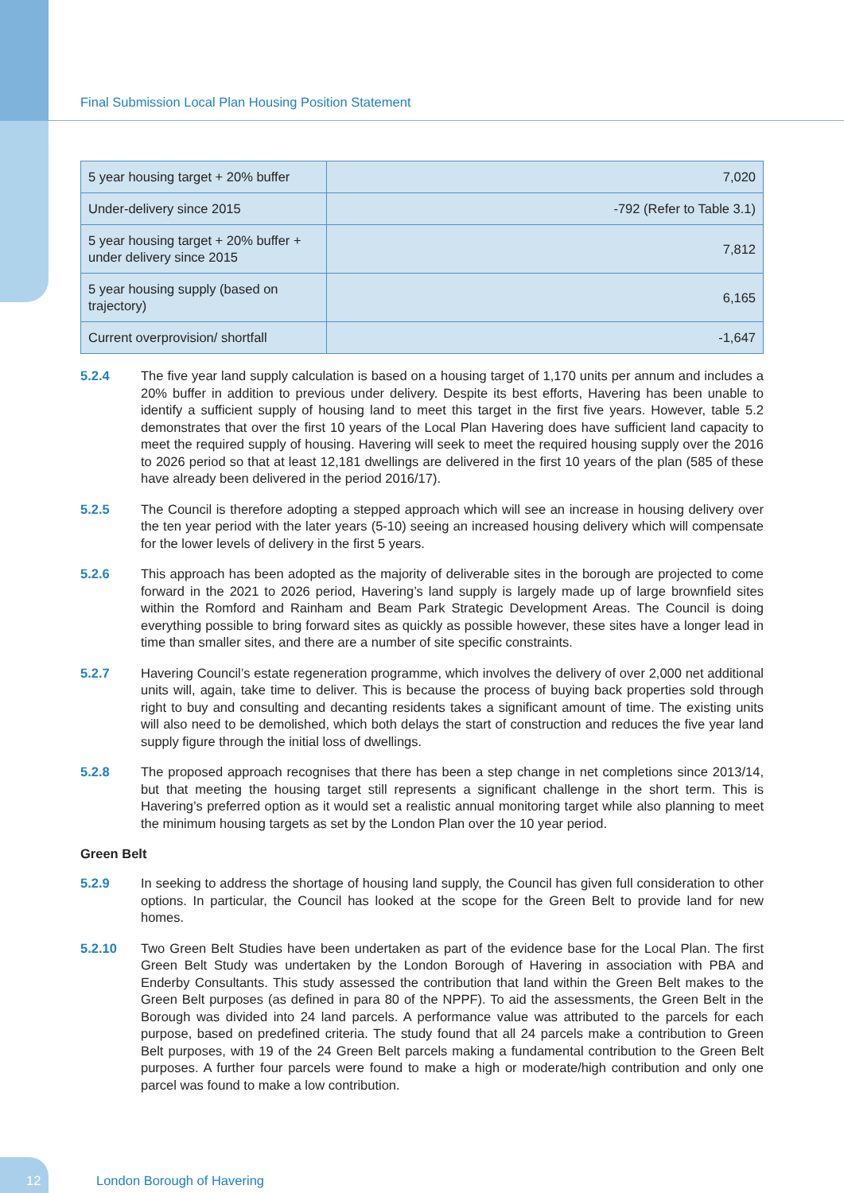Final Submission Local Plan Housing Position Statement
| 5 year housing target + 20% buffer | 7,020 |
| Under-delivery since 2015 | -792 (Refer to Table 3.1) |
| 5 year housing target + 20% buffer + under delivery since 2015 | 7,812 |
| 5 year housing supply (based on trajectory) | 6,165 |
| Current overprovision/ shortfall | -1,647 |
5.2.4 The five year land supply calculation is based on a housing target of 1,170 units per annum and includes a 20% buffer in addition to previous under delivery. Despite its best efforts, Havering has been unable to identify a sufficient supply of housing land to meet this target in the first five years. However, table 5.2 demonstrates that over the first 10 years of the Local Plan Havering does have sufficient land capacity to meet the required supply of housing. Havering will seek to meet the required housing supply over the 2016 to 2026 period so that at least 12,181 dwellings are delivered in the first 10 years of the plan (585 of these have already been delivered in the period 2016/17).
5.2.5 The Council is therefore adopting a stepped approach which will see an increase in housing delivery over the ten year period with the later years (5-10) seeing an increased housing delivery which will compensate for the lower levels of delivery in the first 5 years.
5.2.6 This approach has been adopted as the majority of deliverable sites in the borough are projected to come forward in the 2021 to 2026 period, Havering’s land supply is largely made up of large brownfield sites within the Romford and Rainham and Beam Park Strategic Development Areas. The Council is doing everything possible to bring forward sites as quickly as possible however, these sites have a longer lead in time than smaller sites, and there are a number of site specific constraints.
5.2.7 Havering Council’s estate regeneration programme, which involves the delivery of over 2,000 net additional units will, again, take time to deliver. This is because the process of buying back properties sold through right to buy and consulting and decanting residents takes a significant amount of time. The existing units will also need to be demolished, which both delays the start of construction and reduces the five year land supply figure through the initial loss of dwellings.
5.2.8 The proposed approach recognises that there has been a step change in net completions since 2013/14, but that meeting the housing target still represents a significant challenge in the short term. This is Havering’s preferred option as it would set a realistic annual monitoring target while also planning to meet the minimum housing targets as set by the London Plan over the 10 year period.
Green Belt
5.2.9 In seeking to address the shortage of housing land supply, the Council has given full consideration to other options. In particular, the Council has looked at the scope for the Green Belt to provide land for new homes.
5.2.10 Two Green Belt Studies have been undertaken as part of the evidence base for the Local Plan. The first Green Belt Study was undertaken by the London Borough of Havering in association with PBA and Enderby Consultants. This study assessed the contribution that land within the Green Belt makes to the Green Belt purposes (as defined in para 80 of the NPPF). To aid the assessments, the Green Belt in the Borough was divided into 24 land parcels. A performance value was attributed to the parcels for each purpose, based on predefined criteria. The study found that all 24 parcels make a contribution to Green Belt purposes, with 19 of the 24 Green Belt parcels making a fundamental contribution to the Green Belt purposes. A further four parcels were found to make a high or moderate/high contribution and only one parcel was found to make a low contribution.
12 London Borough of Havering